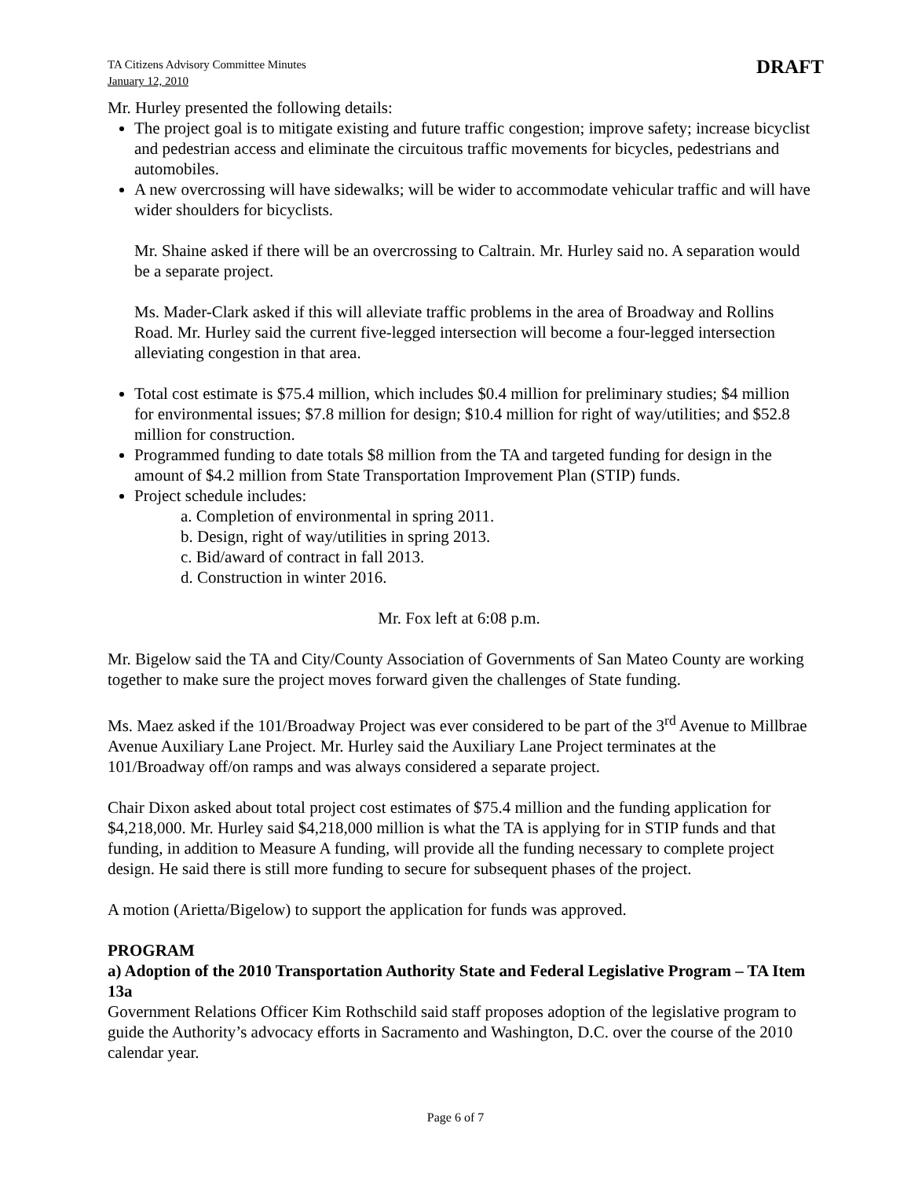TA Citizens Advisory Committee Minutes
January 12, 2010
DRAFT
Mr. Hurley presented the following details:
The project goal is to mitigate existing and future traffic congestion; improve safety; increase bicyclist and pedestrian access and eliminate the circuitous traffic movements for bicycles, pedestrians and automobiles.
A new overcrossing will have sidewalks; will be wider to accommodate vehicular traffic and will have wider shoulders for bicyclists.
Mr. Shaine asked if there will be an overcrossing to Caltrain. Mr. Hurley said no. A separation would be a separate project.
Ms. Mader-Clark asked if this will alleviate traffic problems in the area of Broadway and Rollins Road. Mr. Hurley said the current five-legged intersection will become a four-legged intersection alleviating congestion in that area.
Total cost estimate is $75.4 million, which includes $0.4 million for preliminary studies; $4 million for environmental issues; $7.8 million for design; $10.4 million for right of way/utilities; and $52.8 million for construction.
Programmed funding to date totals $8 million from the TA and targeted funding for design in the amount of $4.2 million from State Transportation Improvement Plan (STIP) funds.
Project schedule includes:
a. Completion of environmental in spring 2011.
b. Design, right of way/utilities in spring 2013.
c. Bid/award of contract in fall 2013.
d. Construction in winter 2016.
Mr. Fox left at 6:08 p.m.
Mr. Bigelow said the TA and City/County Association of Governments of San Mateo County are working together to make sure the project moves forward given the challenges of State funding.
Ms. Maez asked if the 101/Broadway Project was ever considered to be part of the 3<sup>rd</sup> Avenue to Millbrae Avenue Auxiliary Lane Project. Mr. Hurley said the Auxiliary Lane Project terminates at the 101/Broadway off/on ramps and was always considered a separate project.
Chair Dixon asked about total project cost estimates of $75.4 million and the funding application for $4,218,000. Mr. Hurley said $4,218,000 million is what the TA is applying for in STIP funds and that funding, in addition to Measure A funding, will provide all the funding necessary to complete project design. He said there is still more funding to secure for subsequent phases of the project.
A motion (Arietta/Bigelow) to support the application for funds was approved.
PROGRAM
a) Adoption of the 2010 Transportation Authority State and Federal Legislative Program – TA Item 13a
Government Relations Officer Kim Rothschild said staff proposes adoption of the legislative program to guide the Authority’s advocacy efforts in Sacramento and Washington, D.C. over the course of the 2010 calendar year.
Page 6 of 7